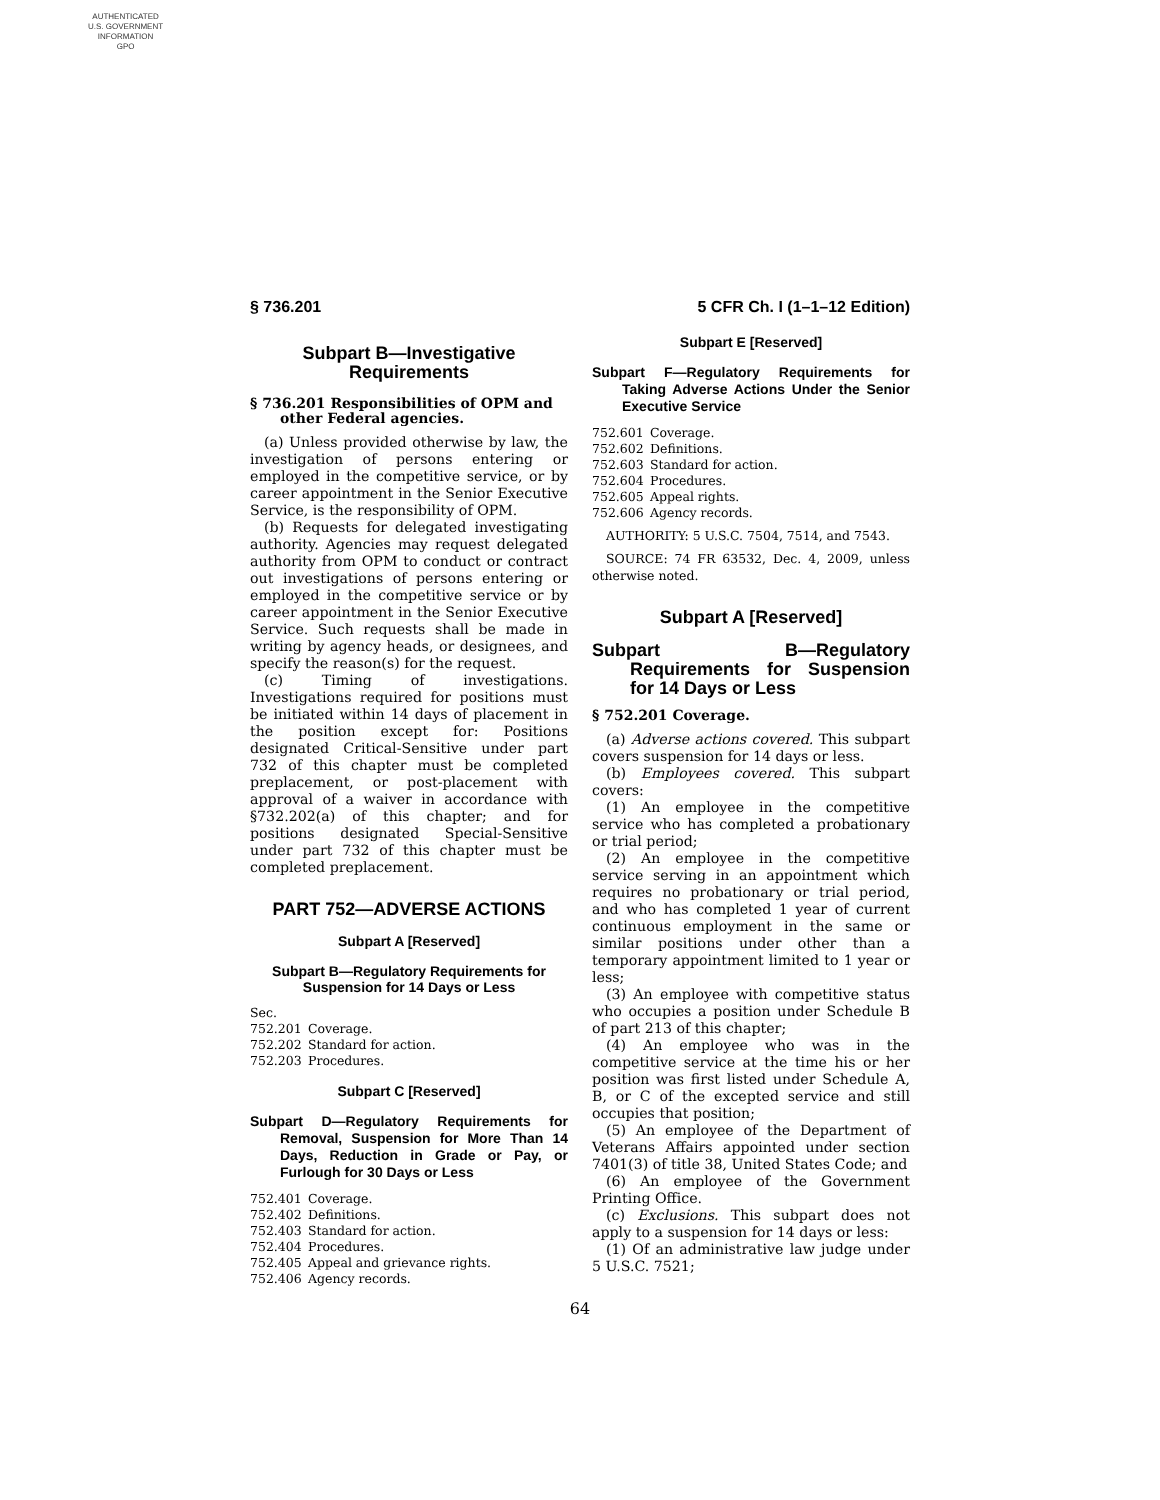AUTHENTICATED
U.S. GOVERNMENT
INFORMATION
GPO
§ 736.201 5 CFR Ch. I (1–1–12 Edition)
Subpart B—Investigative Requirements
§ 736.201 Responsibilities of OPM and other Federal agencies.
(a) Unless provided otherwise by law, the investigation of persons entering or employed in the competitive service, or by career appointment in the Senior Executive Service, is the responsibility of OPM.
(b) Requests for delegated investigating authority. Agencies may request delegated authority from OPM to conduct or contract out investigations of persons entering or employed in the competitive service or by career appointment in the Senior Executive Service. Such requests shall be made in writing by agency heads, or designees, and specify the reason(s) for the request.
(c) Timing of investigations. Investigations required for positions must be initiated within 14 days of placement in the position except for: Positions designated Critical-Sensitive under part 732 of this chapter must be completed preplacement, or post-placement with approval of a waiver in accordance with §732.202(a) of this chapter; and for positions designated Special-Sensitive under part 732 of this chapter must be completed preplacement.
PART 752—ADVERSE ACTIONS
Subpart A [Reserved]
Subpart B—Regulatory Requirements for Suspension for 14 Days or Less
Sec.
752.201 Coverage.
752.202 Standard for action.
752.203 Procedures.
Subpart C [Reserved]
Subpart D—Regulatory Requirements for Removal, Suspension for More Than 14 Days, Reduction in Grade or Pay, or Furlough for 30 Days or Less
752.401 Coverage.
752.402 Definitions.
752.403 Standard for action.
752.404 Procedures.
752.405 Appeal and grievance rights.
752.406 Agency records.
Subpart E [Reserved]
Subpart F—Regulatory Requirements for Taking Adverse Actions Under the Senior Executive Service
752.601 Coverage.
752.602 Definitions.
752.603 Standard for action.
752.604 Procedures.
752.605 Appeal rights.
752.606 Agency records.
AUTHORITY: 5 U.S.C. 7504, 7514, and 7543.
SOURCE: 74 FR 63532, Dec. 4, 2009, unless otherwise noted.
Subpart A [Reserved]
Subpart B—Regulatory Requirements for Suspension for 14 Days or Less
§ 752.201 Coverage.
(a) Adverse actions covered. This subpart covers suspension for 14 days or less.
(b) Employees covered. This subpart covers:
(1) An employee in the competitive service who has completed a probationary or trial period;
(2) An employee in the competitive service serving in an appointment which requires no probationary or trial period, and who has completed 1 year of current continuous employment in the same or similar positions under other than a temporary appointment limited to 1 year or less;
(3) An employee with competitive status who occupies a position under Schedule B of part 213 of this chapter;
(4) An employee who was in the competitive service at the time his or her position was first listed under Schedule A, B, or C of the excepted service and still occupies that position;
(5) An employee of the Department of Veterans Affairs appointed under section 7401(3) of title 38, United States Code; and
(6) An employee of the Government Printing Office.
(c) Exclusions. This subpart does not apply to a suspension for 14 days or less:
(1) Of an administrative law judge under 5 U.S.C. 7521;
64